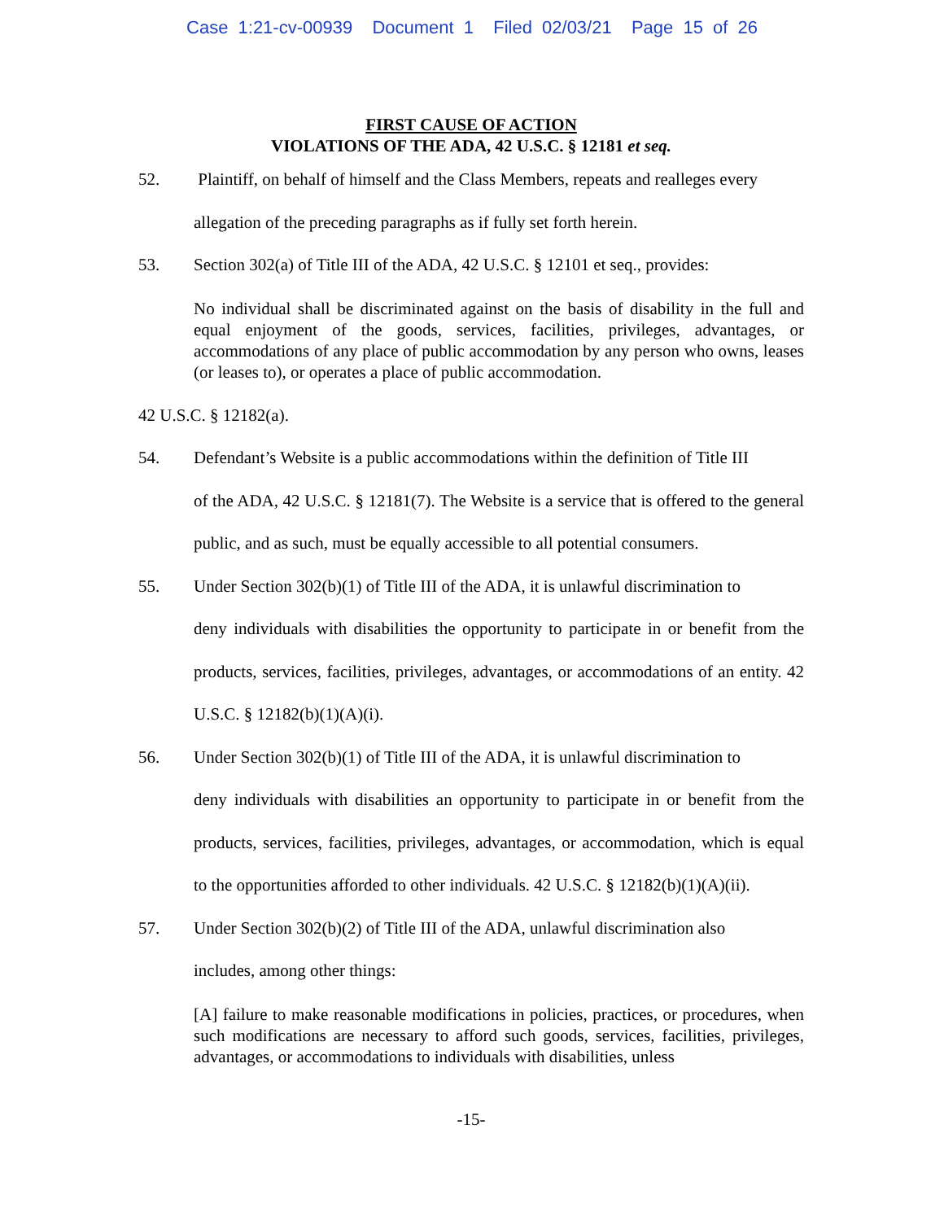Case 1:21-cv-00939 Document 1 Filed 02/03/21 Page 15 of 26
FIRST CAUSE OF ACTION
VIOLATIONS OF THE ADA, 42 U.S.C. § 12181 et seq.
52. Plaintiff, on behalf of himself and the Class Members, repeats and realleges every
allegation of the preceding paragraphs as if fully set forth herein.
53. Section 302(a) of Title III of the ADA, 42 U.S.C. § 12101 et seq., provides:
No individual shall be discriminated against on the basis of disability in the full and equal enjoyment of the goods, services, facilities, privileges, advantages, or accommodations of any place of public accommodation by any person who owns, leases (or leases to), or operates a place of public accommodation.
42 U.S.C. § 12182(a).
54. Defendant’s Website is a public accommodations within the definition of Title III
of the ADA, 42 U.S.C. § 12181(7). The Website is a service that is offered to the general public, and as such, must be equally accessible to all potential consumers.
55. Under Section 302(b)(1) of Title III of the ADA, it is unlawful discrimination to
deny individuals with disabilities the opportunity to participate in or benefit from the products, services, facilities, privileges, advantages, or accommodations of an entity. 42 U.S.C. § 12182(b)(1)(A)(i).
56. Under Section 302(b)(1) of Title III of the ADA, it is unlawful discrimination to
deny individuals with disabilities an opportunity to participate in or benefit from the products, services, facilities, privileges, advantages, or accommodation, which is equal to the opportunities afforded to other individuals. 42 U.S.C. § 12182(b)(1)(A)(ii).
57. Under Section 302(b)(2) of Title III of the ADA, unlawful discrimination also
includes, among other things:
[A] failure to make reasonable modifications in policies, practices, or procedures, when such modifications are necessary to afford such goods, services, facilities, privileges, advantages, or accommodations to individuals with disabilities, unless
-15-